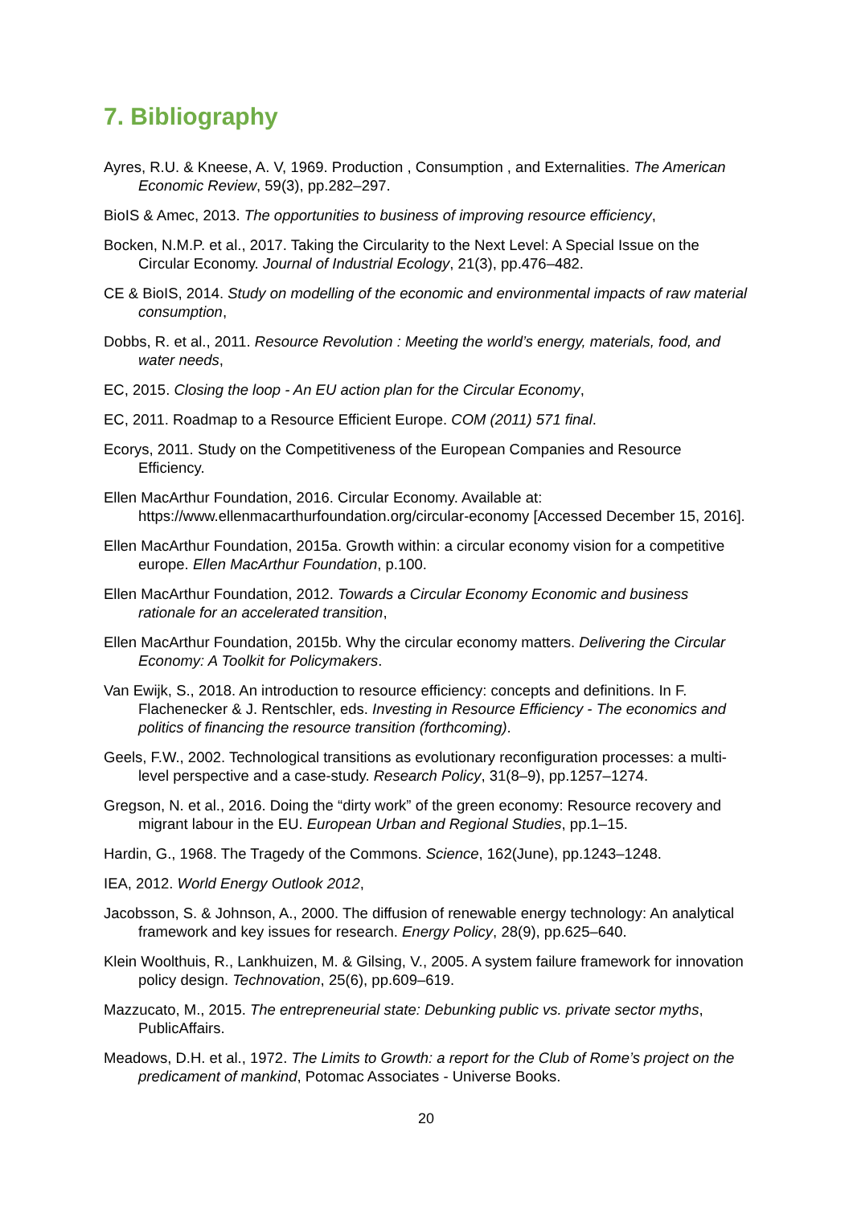7. Bibliography
Ayres, R.U. & Kneese, A. V, 1969. Production , Consumption , and Externalities. The American Economic Review, 59(3), pp.282–297.
BioIS & Amec, 2013. The opportunities to business of improving resource efficiency,
Bocken, N.M.P. et al., 2017. Taking the Circularity to the Next Level: A Special Issue on the Circular Economy. Journal of Industrial Ecology, 21(3), pp.476–482.
CE & BioIS, 2014. Study on modelling of the economic and environmental impacts of raw material consumption,
Dobbs, R. et al., 2011. Resource Revolution : Meeting the world’s energy, materials, food, and water needs,
EC, 2015. Closing the loop - An EU action plan for the Circular Economy,
EC, 2011. Roadmap to a Resource Efficient Europe. COM (2011) 571 final.
Ecorys, 2011. Study on the Competitiveness of the European Companies and Resource Efficiency.
Ellen MacArthur Foundation, 2016. Circular Economy. Available at: https://www.ellenmacarthurfoundation.org/circular-economy [Accessed December 15, 2016].
Ellen MacArthur Foundation, 2015a. Growth within: a circular economy vision for a competitive europe. Ellen MacArthur Foundation, p.100.
Ellen MacArthur Foundation, 2012. Towards a Circular Economy Economic and business rationale for an accelerated transition,
Ellen MacArthur Foundation, 2015b. Why the circular economy matters. Delivering the Circular Economy: A Toolkit for Policymakers.
Van Ewijk, S., 2018. An introduction to resource efficiency: concepts and definitions. In F. Flachenecker & J. Rentschler, eds. Investing in Resource Efficiency - The economics and politics of financing the resource transition (forthcoming).
Geels, F.W., 2002. Technological transitions as evolutionary reconfiguration processes: a multi-level perspective and a case-study. Research Policy, 31(8–9), pp.1257–1274.
Gregson, N. et al., 2016. Doing the “dirty work” of the green economy: Resource recovery and migrant labour in the EU. European Urban and Regional Studies, pp.1–15.
Hardin, G., 1968. The Tragedy of the Commons. Science, 162(June), pp.1243–1248.
IEA, 2012. World Energy Outlook 2012,
Jacobsson, S. & Johnson, A., 2000. The diffusion of renewable energy technology: An analytical framework and key issues for research. Energy Policy, 28(9), pp.625–640.
Klein Woolthuis, R., Lankhuizen, M. & Gilsing, V., 2005. A system failure framework for innovation policy design. Technovation, 25(6), pp.609–619.
Mazzucato, M., 2015. The entrepreneurial state: Debunking public vs. private sector myths, PublicAffairs.
Meadows, D.H. et al., 1972. The Limits to Growth: a report for the Club of Rome’s project on the predicament of mankind, Potomac Associates - Universe Books.
20